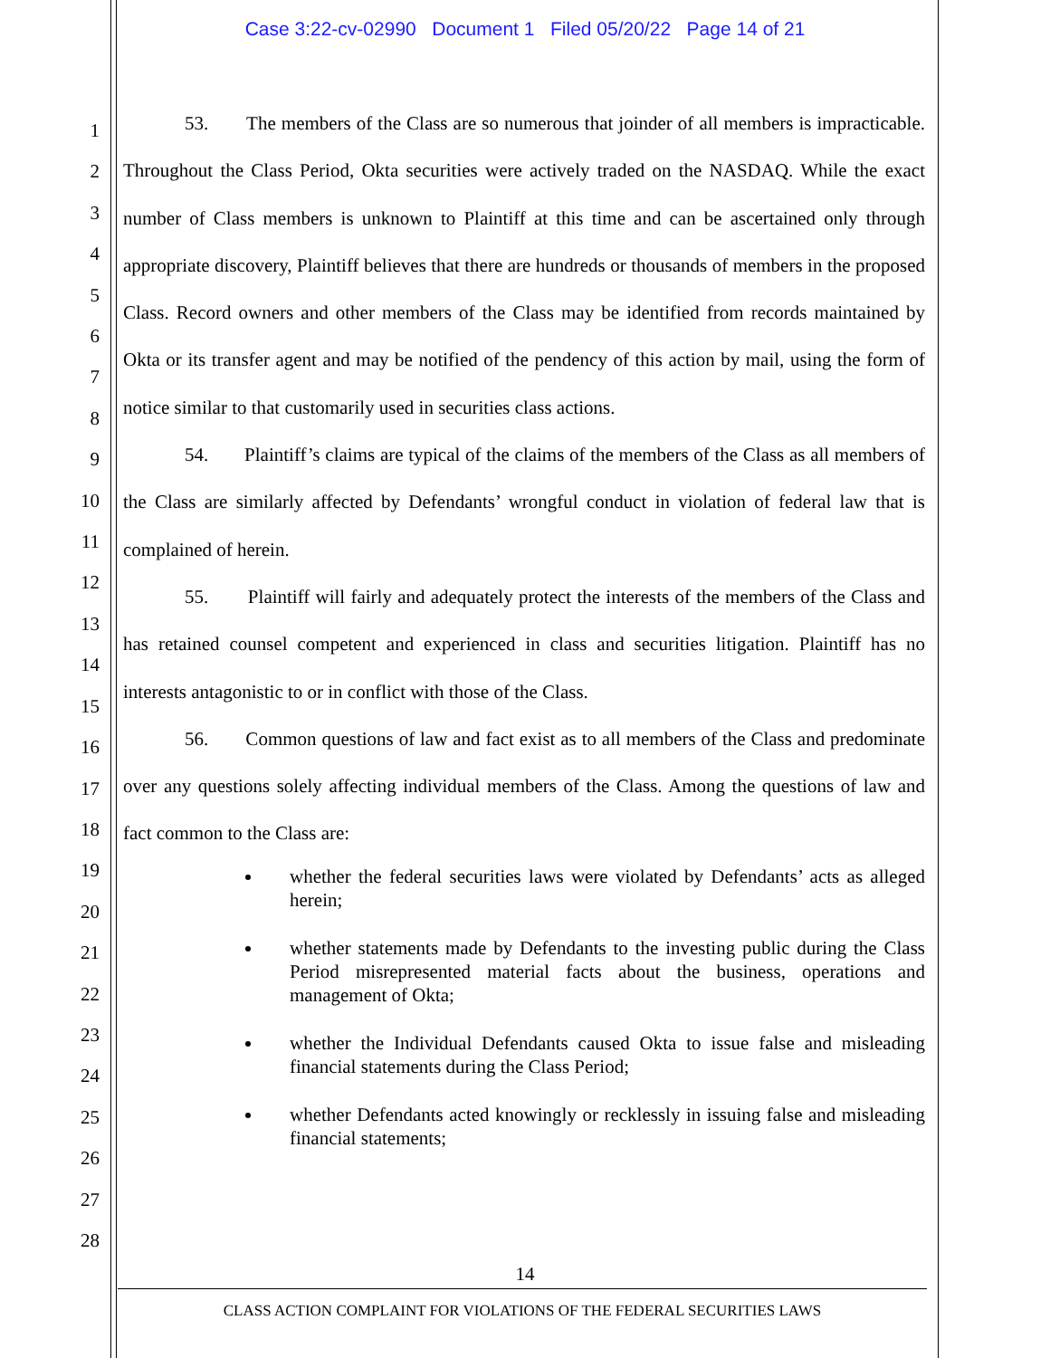Case 3:22-cv-02990 Document 1 Filed 05/20/22 Page 14 of 21
1
2
3
4
5
6
7
8
9
10
11
12
13
14
15
16
17
18
19
20
21
22
23
24
25
26
27
28
53. The members of the Class are so numerous that joinder of all members is impracticable. Throughout the Class Period, Okta securities were actively traded on the NASDAQ. While the exact number of Class members is unknown to Plaintiff at this time and can be ascertained only through appropriate discovery, Plaintiff believes that there are hundreds or thousands of members in the proposed Class. Record owners and other members of the Class may be identified from records maintained by Okta or its transfer agent and may be notified of the pendency of this action by mail, using the form of notice similar to that customarily used in securities class actions.
54. Plaintiff’s claims are typical of the claims of the members of the Class as all members of the Class are similarly affected by Defendants’ wrongful conduct in violation of federal law that is complained of herein.
55. Plaintiff will fairly and adequately protect the interests of the members of the Class and has retained counsel competent and experienced in class and securities litigation. Plaintiff has no interests antagonistic to or in conflict with those of the Class.
56. Common questions of law and fact exist as to all members of the Class and predominate over any questions solely affecting individual members of the Class. Among the questions of law and fact common to the Class are:
whether the federal securities laws were violated by Defendants’ acts as alleged herein;
whether statements made by Defendants to the investing public during the Class Period misrepresented material facts about the business, operations and management of Okta;
whether the Individual Defendants caused Okta to issue false and misleading financial statements during the Class Period;
whether Defendants acted knowingly or recklessly in issuing false and misleading financial statements;
14
CLASS ACTION COMPLAINT FOR VIOLATIONS OF THE FEDERAL SECURITIES LAWS